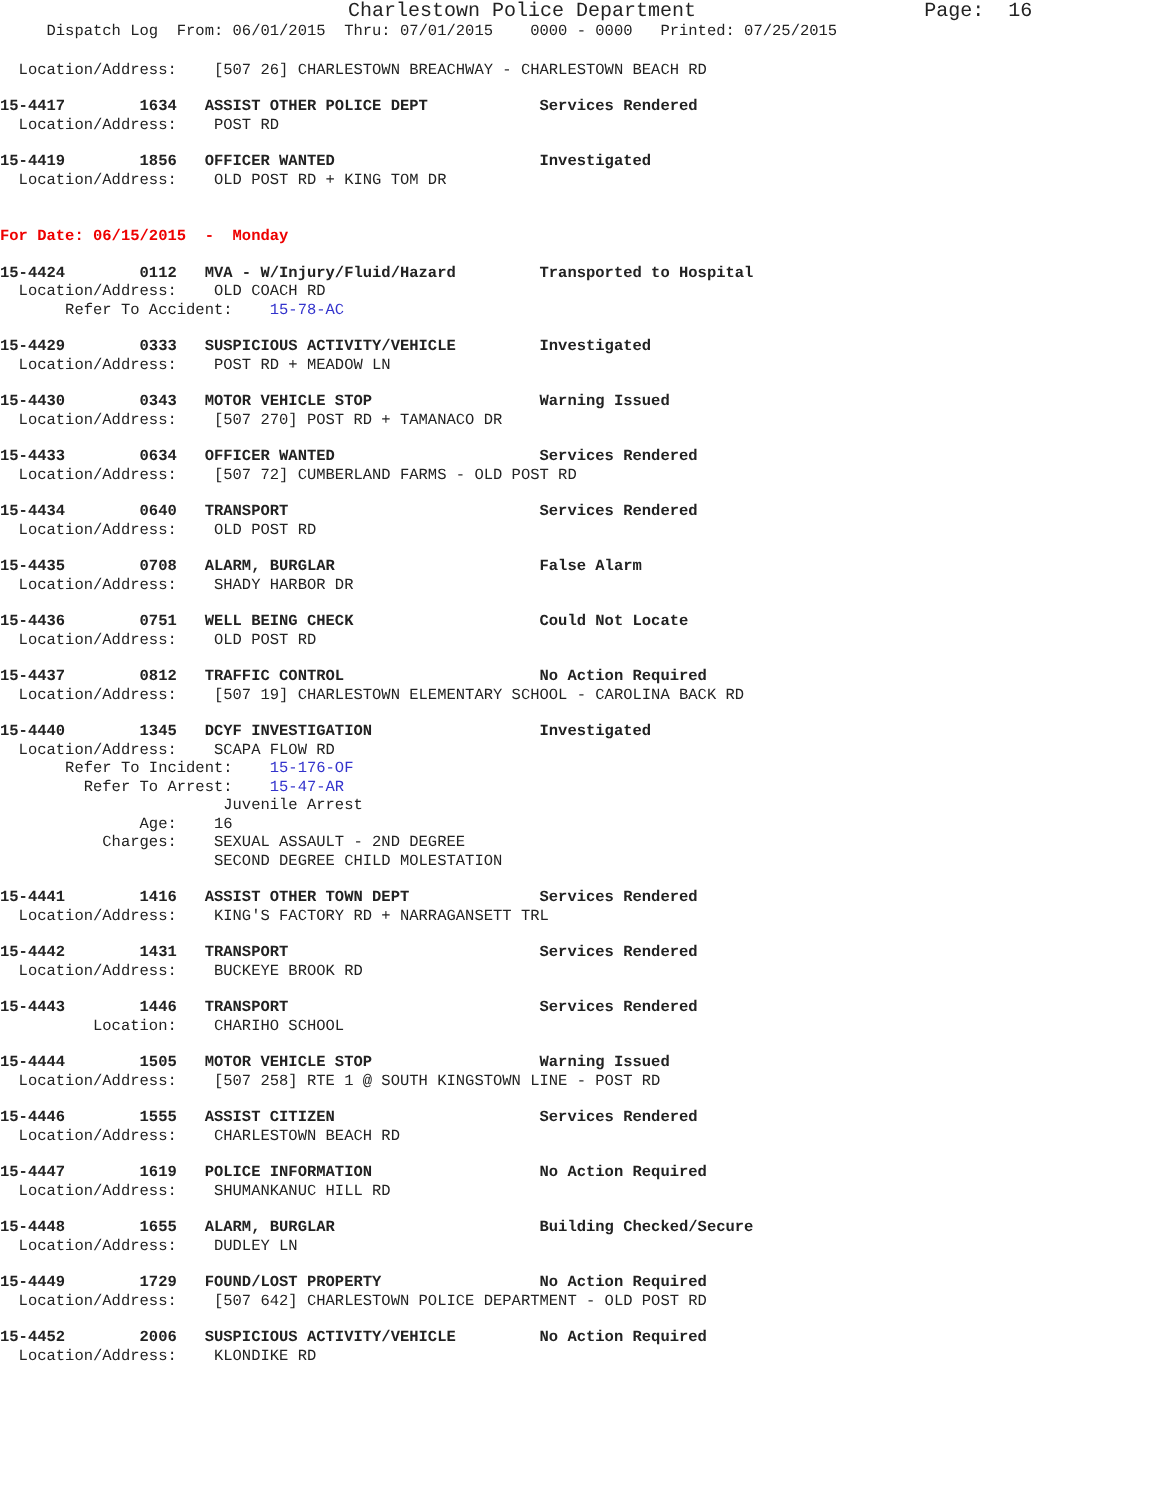Charlestown Police Department                   Page:  16
     Dispatch Log  From: 06/01/2015  Thru: 07/01/2015    0000 - 0000   Printed: 07/25/2015
  Location/Address:    [507 26] CHARLESTOWN BREACHWAY - CHARLESTOWN BEACH RD
15-4417        1634   ASSIST OTHER POLICE DEPT            Services Rendered
  Location/Address:    POST RD
15-4419        1856   OFFICER WANTED                      Investigated
  Location/Address:    OLD POST RD + KING TOM DR
For Date: 06/15/2015  -  Monday
15-4424        0112   MVA - W/Injury/Fluid/Hazard         Transported to Hospital
  Location/Address:    OLD COACH RD
       Refer To Accident:    15-78-AC
15-4429        0333   SUSPICIOUS ACTIVITY/VEHICLE         Investigated
  Location/Address:    POST RD + MEADOW LN
15-4430        0343   MOTOR VEHICLE STOP                  Warning Issued
  Location/Address:    [507 270] POST RD + TAMANACO DR
15-4433        0634   OFFICER WANTED                      Services Rendered
  Location/Address:    [507 72] CUMBERLAND FARMS - OLD POST RD
15-4434        0640   TRANSPORT                           Services Rendered
  Location/Address:    OLD POST RD
15-4435        0708   ALARM, BURGLAR                      False Alarm
  Location/Address:    SHADY HARBOR DR
15-4436        0751   WELL BEING CHECK                    Could Not Locate
  Location/Address:    OLD POST RD
15-4437        0812   TRAFFIC CONTROL                     No Action Required
  Location/Address:    [507 19] CHARLESTOWN ELEMENTARY SCHOOL - CAROLINA BACK RD
15-4440        1345   DCYF INVESTIGATION                  Investigated
  Location/Address:    SCAPA FLOW RD
       Refer To Incident:    15-176-OF
         Refer To Arrest:    15-47-AR
                        Juvenile Arrest
               Age:    16
           Charges:    SEXUAL ASSAULT - 2ND DEGREE
                       SECOND DEGREE CHILD MOLESTATION
15-4441        1416   ASSIST OTHER TOWN DEPT              Services Rendered
  Location/Address:    KING'S FACTORY RD + NARRAGANSETT TRL
15-4442        1431   TRANSPORT                           Services Rendered
  Location/Address:    BUCKEYE BROOK RD
15-4443        1446   TRANSPORT                           Services Rendered
          Location:    CHARIHO SCHOOL
15-4444        1505   MOTOR VEHICLE STOP                  Warning Issued
  Location/Address:    [507 258] RTE 1 @ SOUTH KINGSTOWN LINE - POST RD
15-4446        1555   ASSIST CITIZEN                      Services Rendered
  Location/Address:    CHARLESTOWN BEACH RD
15-4447        1619   POLICE INFORMATION                  No Action Required
  Location/Address:    SHUMANKANUC HILL RD
15-4448        1655   ALARM, BURGLAR                      Building Checked/Secure
  Location/Address:    DUDLEY LN
15-4449        1729   FOUND/LOST PROPERTY                 No Action Required
  Location/Address:    [507 642] CHARLESTOWN POLICE DEPARTMENT - OLD POST RD
15-4452        2006   SUSPICIOUS ACTIVITY/VEHICLE         No Action Required
  Location/Address:    KLONDIKE RD